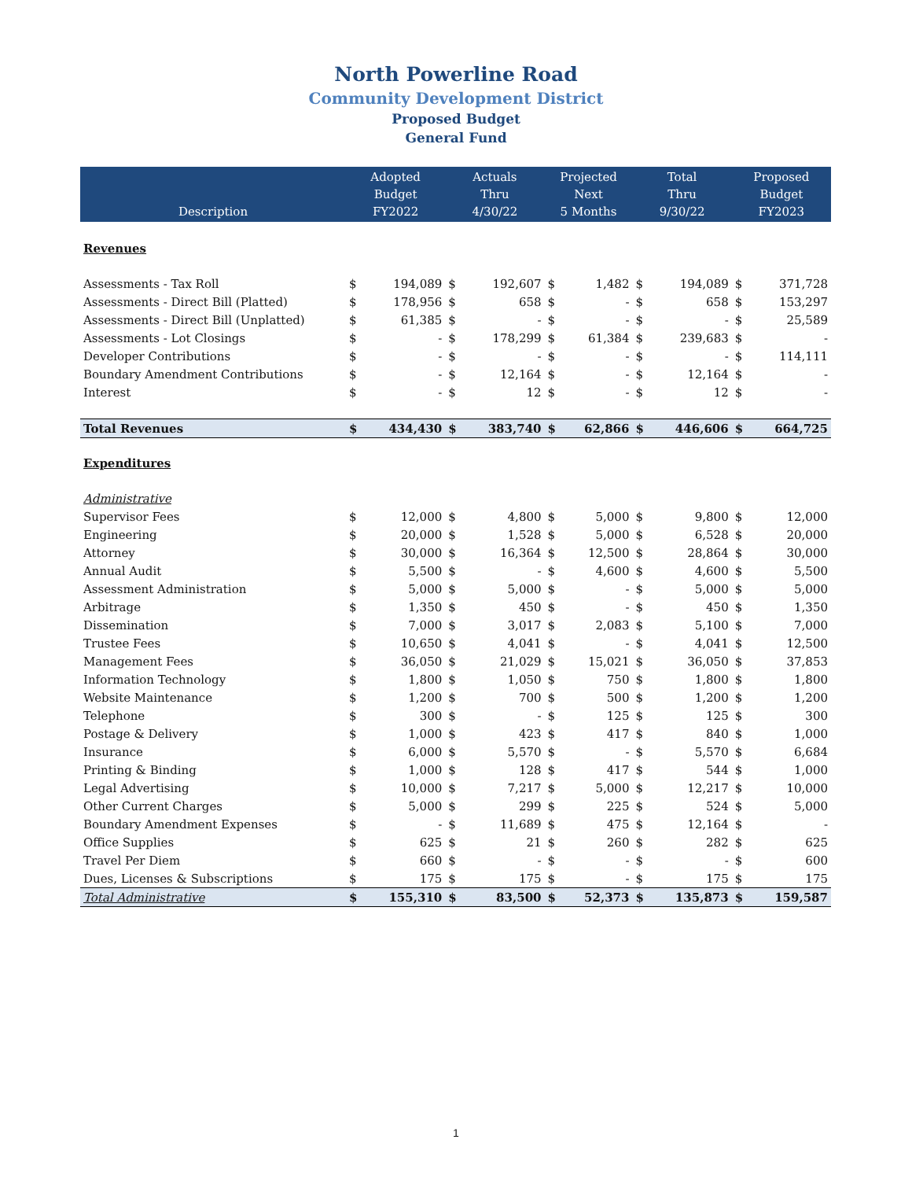North Powerline Road
Community Development District
Proposed Budget
General Fund
| Description | Adopted Budget FY2022 | | Actuals Thru 4/30/22 | | Projected Next 5 Months | | Total Thru 9/30/22 | | Proposed Budget FY2023 | |
| --- | --- | --- | --- | --- | --- | --- | --- | --- | --- | --- |
| Revenues | | | | | | | | | | |
| Assessments - Tax Roll | $ | 194,089 | $ | 192,607 | $ | 1,482 | $ | 194,089 | $ | 371,728 |
| Assessments - Direct Bill (Platted) | $ | 178,956 | $ | 658 | $ | - | $ | 658 | $ | 153,297 |
| Assessments - Direct Bill (Unplatted) | $ | 61,385 | $ | - | $ | - | $ | - | $ | 25,589 |
| Assessments - Lot Closings | $ | - | $ | 178,299 | $ | 61,384 | $ | 239,683 | $ | - |
| Developer Contributions | $ | - | $ | - | $ | - | $ | - | $ | 114,111 |
| Boundary Amendment Contributions | $ | - | $ | 12,164 | $ | - | $ | 12,164 | $ | - |
| Interest | $ | - | $ | 12 | $ | - | $ | 12 | $ | - |
| Total Revenues | $ | 434,430 | $ | 383,740 | $ | 62,866 | $ | 446,606 | $ | 664,725 |
| Expenditures | | | | | | | | | | |
| Administrative | | | | | | | | | | |
| Supervisor Fees | $ | 12,000 | $ | 4,800 | $ | 5,000 | $ | 9,800 | $ | 12,000 |
| Engineering | $ | 20,000 | $ | 1,528 | $ | 5,000 | $ | 6,528 | $ | 20,000 |
| Attorney | $ | 30,000 | $ | 16,364 | $ | 12,500 | $ | 28,864 | $ | 30,000 |
| Annual Audit | $ | 5,500 | $ | - | $ | 4,600 | $ | 4,600 | $ | 5,500 |
| Assessment Administration | $ | 5,000 | $ | 5,000 | $ | - | $ | 5,000 | $ | 5,000 |
| Arbitrage | $ | 1,350 | $ | 450 | $ | - | $ | 450 | $ | 1,350 |
| Dissemination | $ | 7,000 | $ | 3,017 | $ | 2,083 | $ | 5,100 | $ | 7,000 |
| Trustee Fees | $ | 10,650 | $ | 4,041 | $ | - | $ | 4,041 | $ | 12,500 |
| Management Fees | $ | 36,050 | $ | 21,029 | $ | 15,021 | $ | 36,050 | $ | 37,853 |
| Information Technology | $ | 1,800 | $ | 1,050 | $ | 750 | $ | 1,800 | $ | 1,800 |
| Website Maintenance | $ | 1,200 | $ | 700 | $ | 500 | $ | 1,200 | $ | 1,200 |
| Telephone | $ | 300 | $ | - | $ | 125 | $ | 125 | $ | 300 |
| Postage & Delivery | $ | 1,000 | $ | 423 | $ | 417 | $ | 840 | $ | 1,000 |
| Insurance | $ | 6,000 | $ | 5,570 | $ | - | $ | 5,570 | $ | 6,684 |
| Printing & Binding | $ | 1,000 | $ | 128 | $ | 417 | $ | 544 | $ | 1,000 |
| Legal Advertising | $ | 10,000 | $ | 7,217 | $ | 5,000 | $ | 12,217 | $ | 10,000 |
| Other Current Charges | $ | 5,000 | $ | 299 | $ | 225 | $ | 524 | $ | 5,000 |
| Boundary Amendment Expenses | $ | - | $ | 11,689 | $ | 475 | $ | 12,164 | $ | - |
| Office Supplies | $ | 625 | $ | 21 | $ | 260 | $ | 282 | $ | 625 |
| Travel Per Diem | $ | 660 | $ | - | $ | - | $ | - | $ | 600 |
| Dues, Licenses & Subscriptions | $ | 175 | $ | 175 | $ | - | $ | 175 | $ | 175 |
| Total Administrative | $ | 155,310 | $ | 83,500 | $ | 52,373 | $ | 135,873 | $ | 159,587 |
1